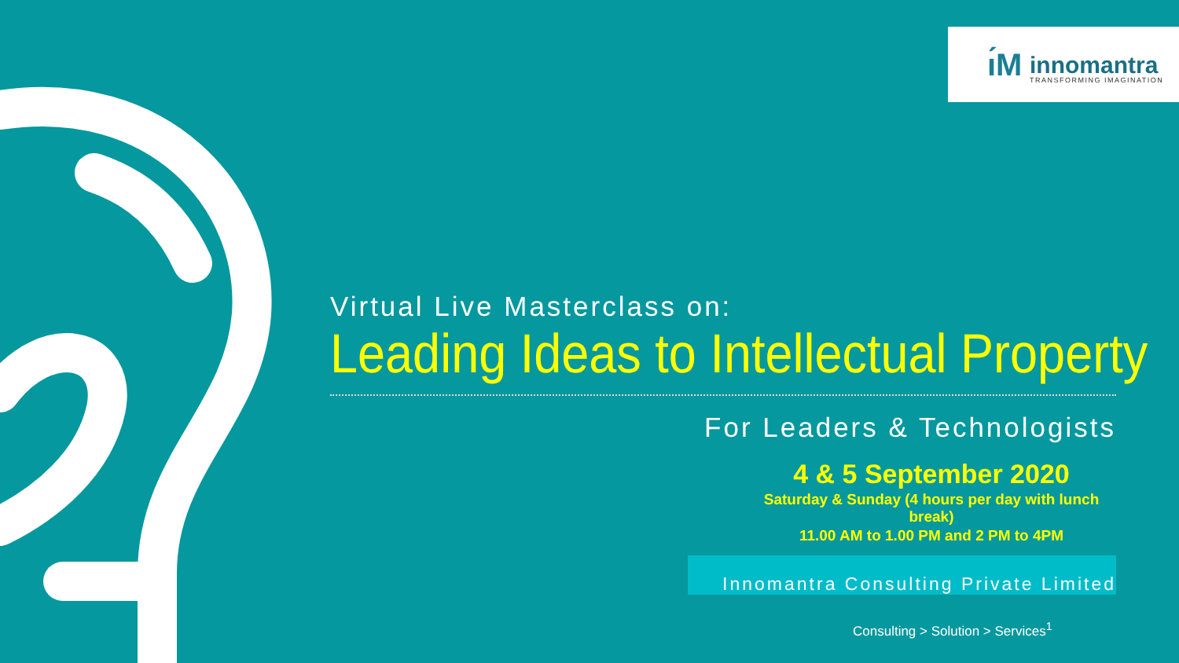ı́M innomantra
TRANSFORMING IMAGINATION
Virtual Live Masterclass on:
Leading Ideas to Intellectual Property
For Leaders & Technologists
4 & 5 September 2020
Saturday & Sunday (4 hours per day with lunch break)
11.00 AM to 1.00 PM and 2 PM to 4PM
Innomantra Consulting Private Limited
Consulting > Solution > Services<sup>1</sup>